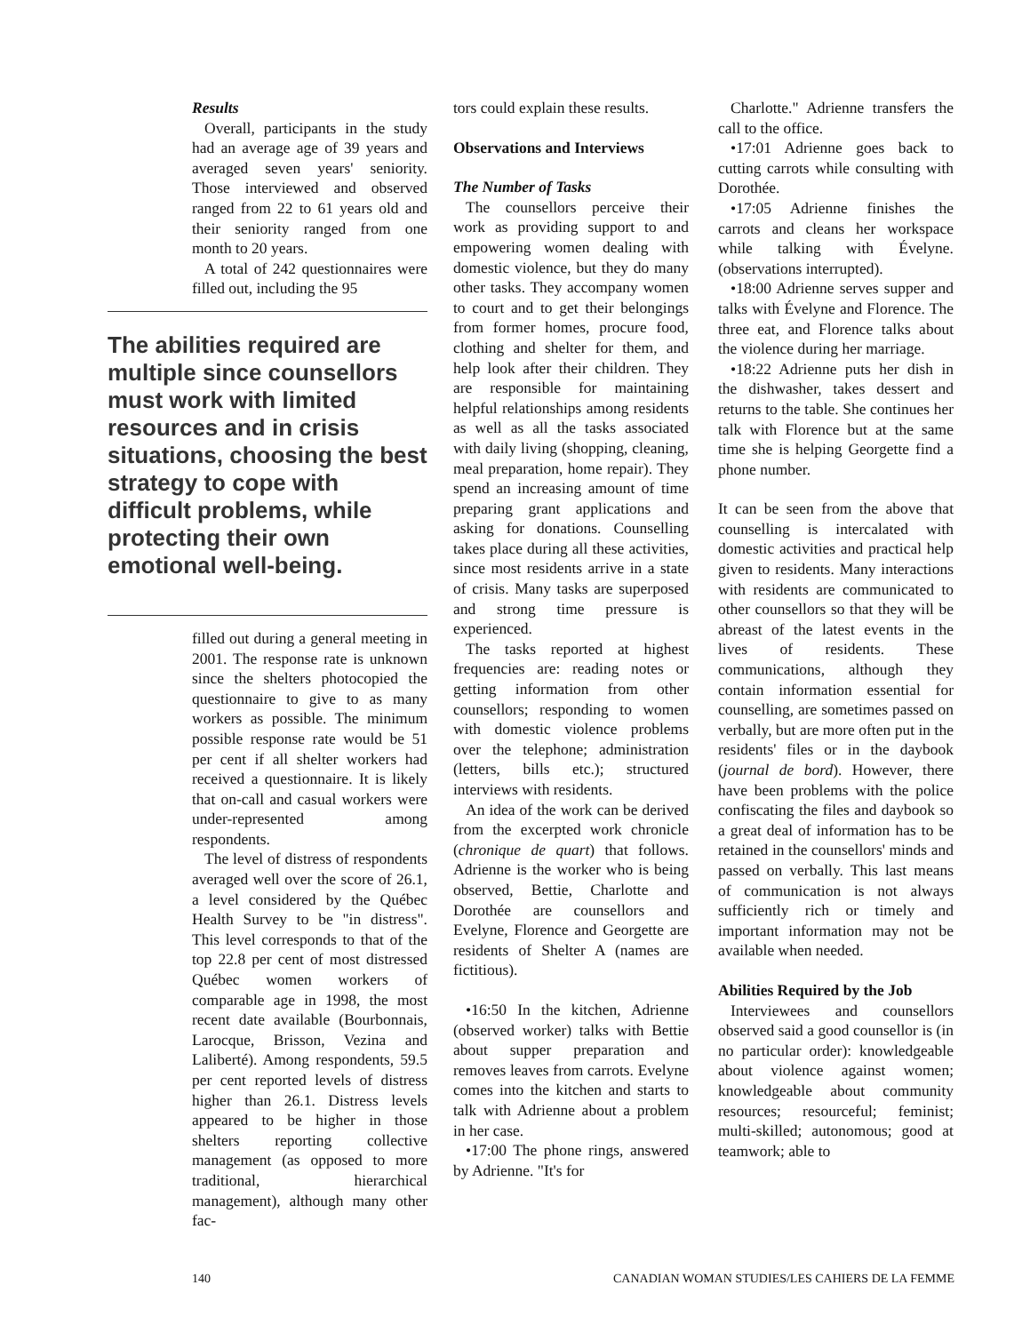Results
Overall, participants in the study had an average age of 39 years and averaged seven years' seniority. Those interviewed and observed ranged from 22 to 61 years old and their seniority ranged from one month to 20 years.
A total of 242 questionnaires were filled out, including the 95
The abilities required are multiple since counsellors must work with limited resources and in crisis situations, choosing the best strategy to cope with difficult problems, while protecting their own emotional well-being.
filled out during a general meeting in 2001. The response rate is unknown since the shelters photocopied the questionnaire to give to as many workers as possible. The minimum possible response rate would be 51 per cent if all shelter workers had received a questionnaire. It is likely that on-call and casual workers were under-represented among respondents.
The level of distress of respondents averaged well over the score of 26.1, a level considered by the Québec Health Survey to be "in distress". This level corresponds to that of the top 22.8 per cent of most distressed Québec women workers of comparable age in 1998, the most recent date available (Bourbonnais, Larocque, Brisson, Vezina and Laliberté). Among respondents, 59.5 per cent reported levels of distress higher than 26.1. Distress levels appeared to be higher in those shelters reporting collective management (as opposed to more traditional, hierarchical management), although many other fac-
tors could explain these results.
Observations and Interviews
The Number of Tasks
The counsellors perceive their work as providing support to and empowering women dealing with domestic violence, but they do many other tasks. They accompany women to court and to get their belongings from former homes, procure food, clothing and shelter for them, and help look after their children. They are responsible for maintaining helpful relationships among residents as well as all the tasks associated with daily living (shopping, cleaning, meal preparation, home repair). They spend an increasing amount of time preparing grant applications and asking for donations. Counselling takes place during all these activities, since most residents arrive in a state of crisis. Many tasks are superposed and strong time pressure is experienced.
The tasks reported at highest frequencies are: reading notes or getting information from other counsellors; responding to women with domestic violence problems over the telephone; administration (letters, bills etc.); structured interviews with residents.
An idea of the work can be derived from the excerpted work chronicle (chronique de quart) that follows. Adrienne is the worker who is being observed, Bettie, Charlotte and Dorothée are counsellors and Evelyne, Florence and Georgette are residents of Shelter A (names are fictitious).
•16:50 In the kitchen, Adrienne (observed worker) talks with Bettie about supper preparation and removes leaves from carrots. Evelyne comes into the kitchen and starts to talk with Adrienne about a problem in her case.
•17:00 The phone rings, answered by Adrienne. "It's for
Charlotte." Adrienne transfers the call to the office.
•17:01 Adrienne goes back to cutting carrots while consulting with Dorothée.
•17:05 Adrienne finishes the carrots and cleans her workspace while talking with Évelyne. (observations interrupted).
•18:00 Adrienne serves supper and talks with Évelyne and Florence. The three eat, and Florence talks about the violence during her marriage.
•18:22 Adrienne puts her dish in the dishwasher, takes dessert and returns to the table. She continues her talk with Florence but at the same time she is helping Georgette find a phone number.
It can be seen from the above that counselling is intercalated with domestic activities and practical help given to residents. Many interactions with residents are communicated to other counsellors so that they will be abreast of the latest events in the lives of residents. These communications, although they contain information essential for counselling, are sometimes passed on verbally, but are more often put in the residents' files or in the daybook (journal de bord). However, there have been problems with the police confiscating the files and daybook so a great deal of information has to be retained in the counsellors' minds and passed on verbally. This last means of communication is not always sufficiently rich or timely and important information may not be available when needed.
Abilities Required by the Job
Interviewees and counsellors observed said a good counsellor is (in no particular order): knowledgeable about violence against women; knowledgeable about community resources; resourceful; feminist; multi-skilled; autonomous; good at teamwork; able to
140 CANADIAN WOMAN STUDIES/LES CAHIERS DE LA FEMME